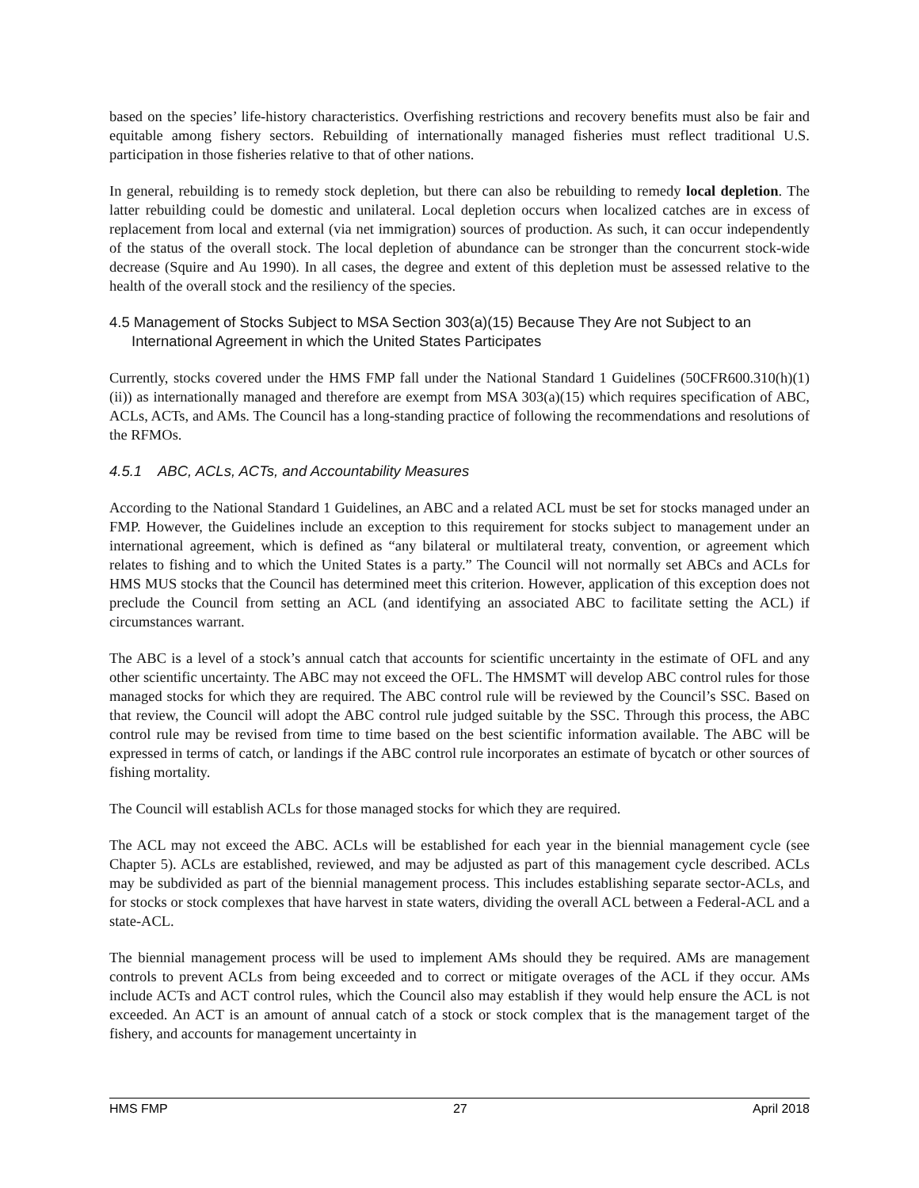based on the species’ life-history characteristics. Overfishing restrictions and recovery benefits must also be fair and equitable among fishery sectors. Rebuilding of internationally managed fisheries must reflect traditional U.S. participation in those fisheries relative to that of other nations.
In general, rebuilding is to remedy stock depletion, but there can also be rebuilding to remedy local depletion. The latter rebuilding could be domestic and unilateral. Local depletion occurs when localized catches are in excess of replacement from local and external (via net immigration) sources of production. As such, it can occur independently of the status of the overall stock. The local depletion of abundance can be stronger than the concurrent stock-wide decrease (Squire and Au 1990). In all cases, the degree and extent of this depletion must be assessed relative to the health of the overall stock and the resiliency of the species.
4.5 Management of Stocks Subject to MSA Section 303(a)(15) Because They Are not Subject to an International Agreement in which the United States Participates
Currently, stocks covered under the HMS FMP fall under the National Standard 1 Guidelines (50CFR600.310(h)(1)(ii)) as internationally managed and therefore are exempt from MSA 303(a)(15) which requires specification of ABC, ACLs, ACTs, and AMs. The Council has a long-standing practice of following the recommendations and resolutions of the RFMOs.
4.5.1 ABC, ACLs, ACTs, and Accountability Measures
According to the National Standard 1 Guidelines, an ABC and a related ACL must be set for stocks managed under an FMP. However, the Guidelines include an exception to this requirement for stocks subject to management under an international agreement, which is defined as “any bilateral or multilateral treaty, convention, or agreement which relates to fishing and to which the United States is a party.” The Council will not normally set ABCs and ACLs for HMS MUS stocks that the Council has determined meet this criterion. However, application of this exception does not preclude the Council from setting an ACL (and identifying an associated ABC to facilitate setting the ACL) if circumstances warrant.
The ABC is a level of a stock’s annual catch that accounts for scientific uncertainty in the estimate of OFL and any other scientific uncertainty. The ABC may not exceed the OFL. The HMSMT will develop ABC control rules for those managed stocks for which they are required. The ABC control rule will be reviewed by the Council’s SSC. Based on that review, the Council will adopt the ABC control rule judged suitable by the SSC. Through this process, the ABC control rule may be revised from time to time based on the best scientific information available. The ABC will be expressed in terms of catch, or landings if the ABC control rule incorporates an estimate of bycatch or other sources of fishing mortality.
The Council will establish ACLs for those managed stocks for which they are required.
The ACL may not exceed the ABC. ACLs will be established for each year in the biennial management cycle (see Chapter 5). ACLs are established, reviewed, and may be adjusted as part of this management cycle described. ACLs may be subdivided as part of the biennial management process. This includes establishing separate sector-ACLs, and for stocks or stock complexes that have harvest in state waters, dividing the overall ACL between a Federal-ACL and a state-ACL.
The biennial management process will be used to implement AMs should they be required. AMs are management controls to prevent ACLs from being exceeded and to correct or mitigate overages of the ACL if they occur. AMs include ACTs and ACT control rules, which the Council also may establish if they would help ensure the ACL is not exceeded. An ACT is an amount of annual catch of a stock or stock complex that is the management target of the fishery, and accounts for management uncertainty in
HMS FMP 27 April 2018